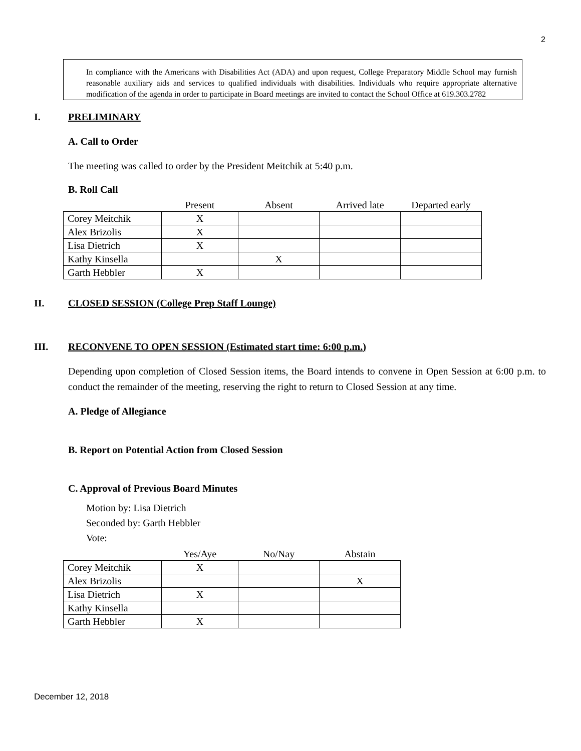2
In compliance with the Americans with Disabilities Act (ADA) and upon request, College Preparatory Middle School may furnish reasonable auxiliary aids and services to qualified individuals with disabilities. Individuals who require appropriate alternative modification of the agenda in order to participate in Board meetings are invited to contact the School Office at 619.303.2782
I. PRELIMINARY
A. Call to Order
The meeting was called to order by the President Meitchik at 5:40 p.m.
B. Roll Call
| | Present | Absent | Arrived late | Departed early |
| --- | --- | --- | --- | --- |
| Corey Meitchik | X | | | |
| Alex Brizolis | X | | | |
| Lisa Dietrich | X | | | |
| Kathy Kinsella | | X | | |
| Garth Hebbler | X | | | |
II. CLOSED SESSION (College Prep Staff Lounge)
III. RECONVENE TO OPEN SESSION (Estimated start time: 6:00 p.m.)
Depending upon completion of Closed Session items, the Board intends to convene in Open Session at 6:00 p.m. to conduct the remainder of the meeting, reserving the right to return to Closed Session at any time.
A. Pledge of Allegiance
B. Report on Potential Action from Closed Session
C. Approval of Previous Board Minutes
Motion by: Lisa Dietrich
Seconded by: Garth Hebbler
Vote:
| | Yes/Aye | No/Nay | Abstain |
| --- | --- | --- | --- |
| Corey Meitchik | X | | |
| Alex Brizolis | | | X |
| Lisa Dietrich | X | | |
| Kathy Kinsella | | | |
| Garth Hebbler | X | | |
December 12, 2018